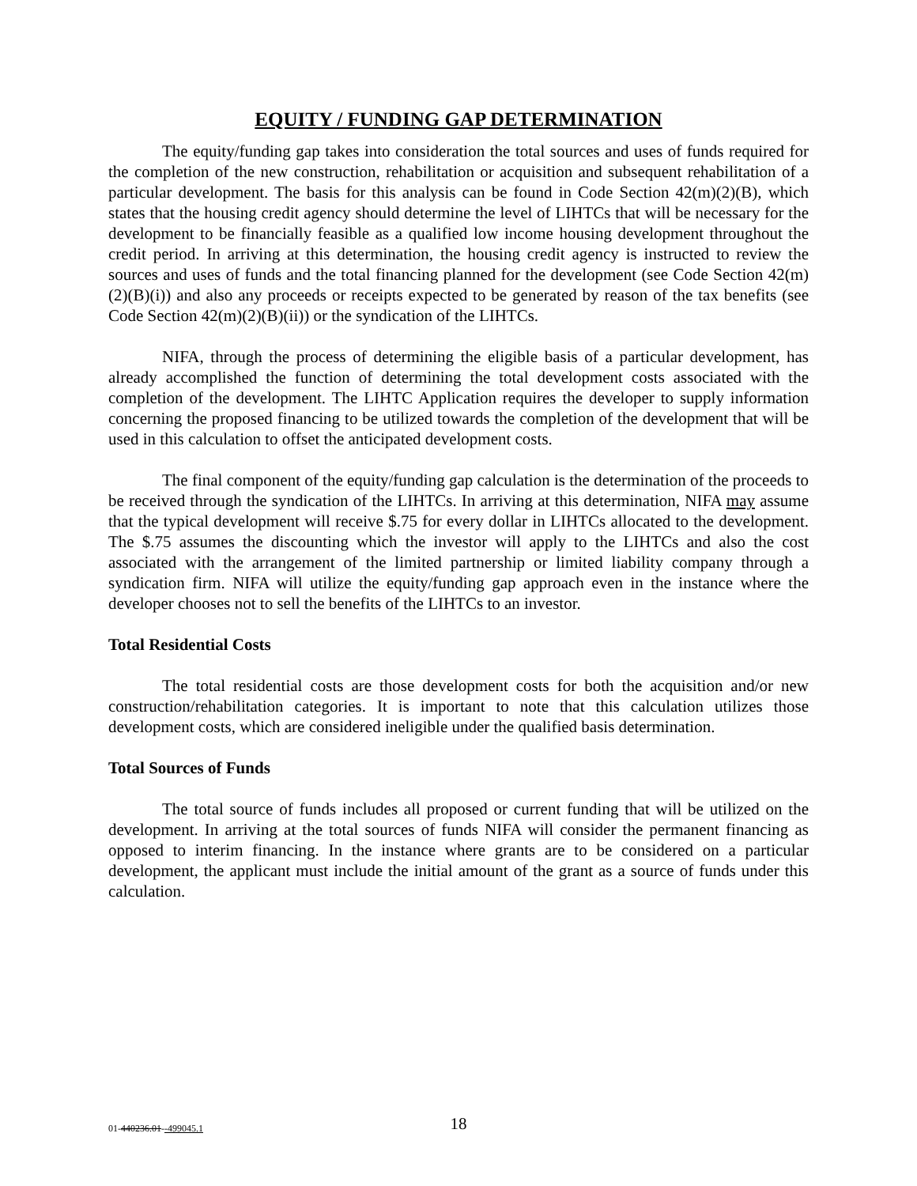EQUITY / FUNDING GAP DETERMINATION
The equity/funding gap takes into consideration the total sources and uses of funds required for the completion of the new construction, rehabilitation or acquisition and subsequent rehabilitation of a particular development. The basis for this analysis can be found in Code Section 42(m)(2)(B), which states that the housing credit agency should determine the level of LIHTCs that will be necessary for the development to be financially feasible as a qualified low income housing development throughout the credit period. In arriving at this determination, the housing credit agency is instructed to review the sources and uses of funds and the total financing planned for the development (see Code Section 42(m)(2)(B)(i)) and also any proceeds or receipts expected to be generated by reason of the tax benefits (see Code Section 42(m)(2)(B)(ii)) or the syndication of the LIHTCs.
NIFA, through the process of determining the eligible basis of a particular development, has already accomplished the function of determining the total development costs associated with the completion of the development. The LIHTC Application requires the developer to supply information concerning the proposed financing to be utilized towards the completion of the development that will be used in this calculation to offset the anticipated development costs.
The final component of the equity/funding gap calculation is the determination of the proceeds to be received through the syndication of the LIHTCs. In arriving at this determination, NIFA may assume that the typical development will receive $.75 for every dollar in LIHTCs allocated to the development. The $.75 assumes the discounting which the investor will apply to the LIHTCs and also the cost associated with the arrangement of the limited partnership or limited liability company through a syndication firm. NIFA will utilize the equity/funding gap approach even in the instance where the developer chooses not to sell the benefits of the LIHTCs to an investor.
Total Residential Costs
The total residential costs are those development costs for both the acquisition and/or new construction/rehabilitation categories. It is important to note that this calculation utilizes those development costs, which are considered ineligible under the qualified basis determination.
Total Sources of Funds
The total source of funds includes all proposed or current funding that will be utilized on the development. In arriving at the total sources of funds NIFA will consider the permanent financing as opposed to interim financing. In the instance where grants are to be considered on a particular development, the applicant must include the initial amount of the grant as a source of funds under this calculation.
01-440236.01--499045.1
18